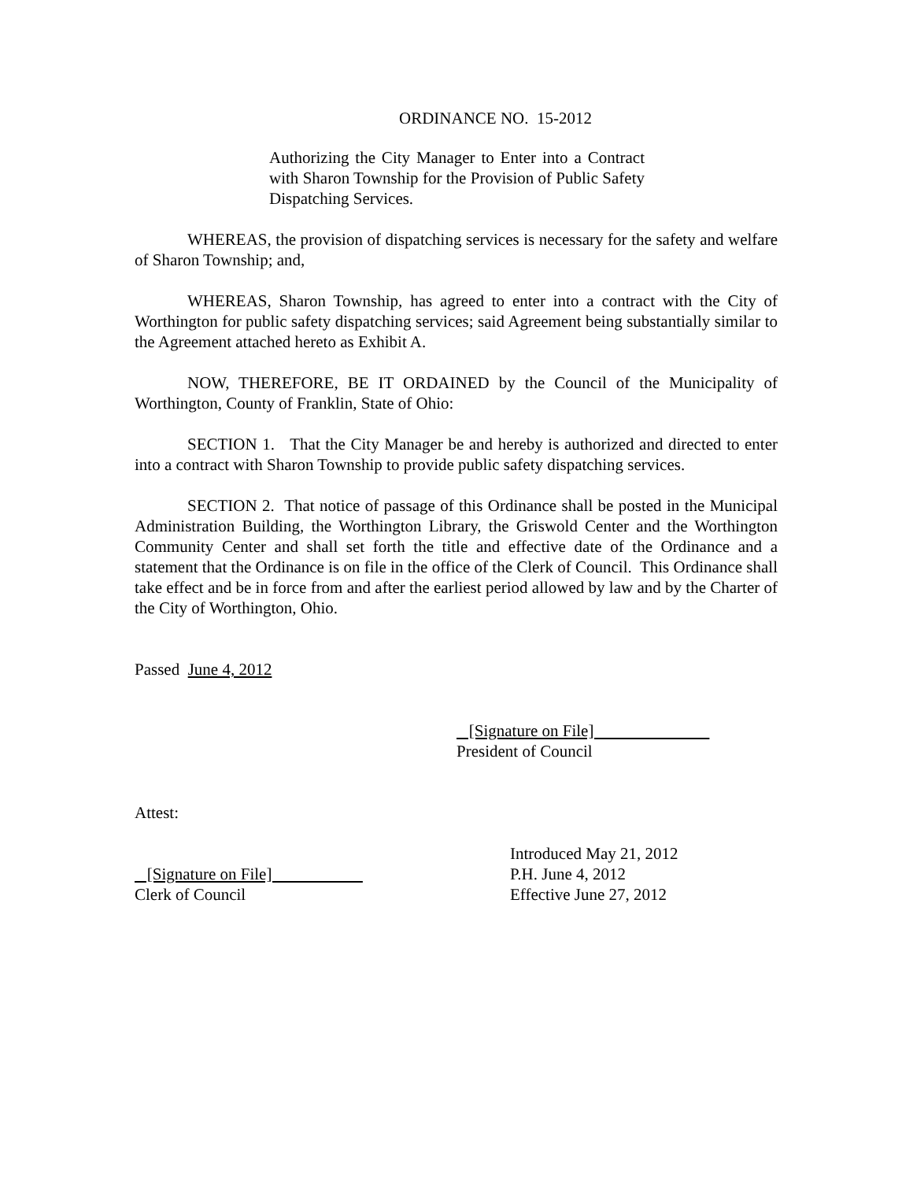ORDINANCE NO. 15-2012
Authorizing the City Manager to Enter into a Contract with Sharon Township for the Provision of Public Safety Dispatching Services.
WHEREAS, the provision of dispatching services is necessary for the safety and welfare of Sharon Township; and,
WHEREAS, Sharon Township, has agreed to enter into a contract with the City of Worthington for public safety dispatching services; said Agreement being substantially similar to the Agreement attached hereto as Exhibit A.
NOW, THEREFORE, BE IT ORDAINED by the Council of the Municipality of Worthington, County of Franklin, State of Ohio:
SECTION 1. That the City Manager be and hereby is authorized and directed to enter into a contract with Sharon Township to provide public safety dispatching services.
SECTION 2. That notice of passage of this Ordinance shall be posted in the Municipal Administration Building, the Worthington Library, the Griswold Center and the Worthington Community Center and shall set forth the title and effective date of the Ordinance and a statement that the Ordinance is on file in the office of the Clerk of Council. This Ordinance shall take effect and be in force from and after the earliest period allowed by law and by the Charter of the City of Worthington, Ohio.
Passed June 4, 2012
[Signature on File]
President of Council
Attest:
[Signature on File]
Clerk of Council
Introduced May 21, 2012
P.H. June 4, 2012
Effective June 27, 2012